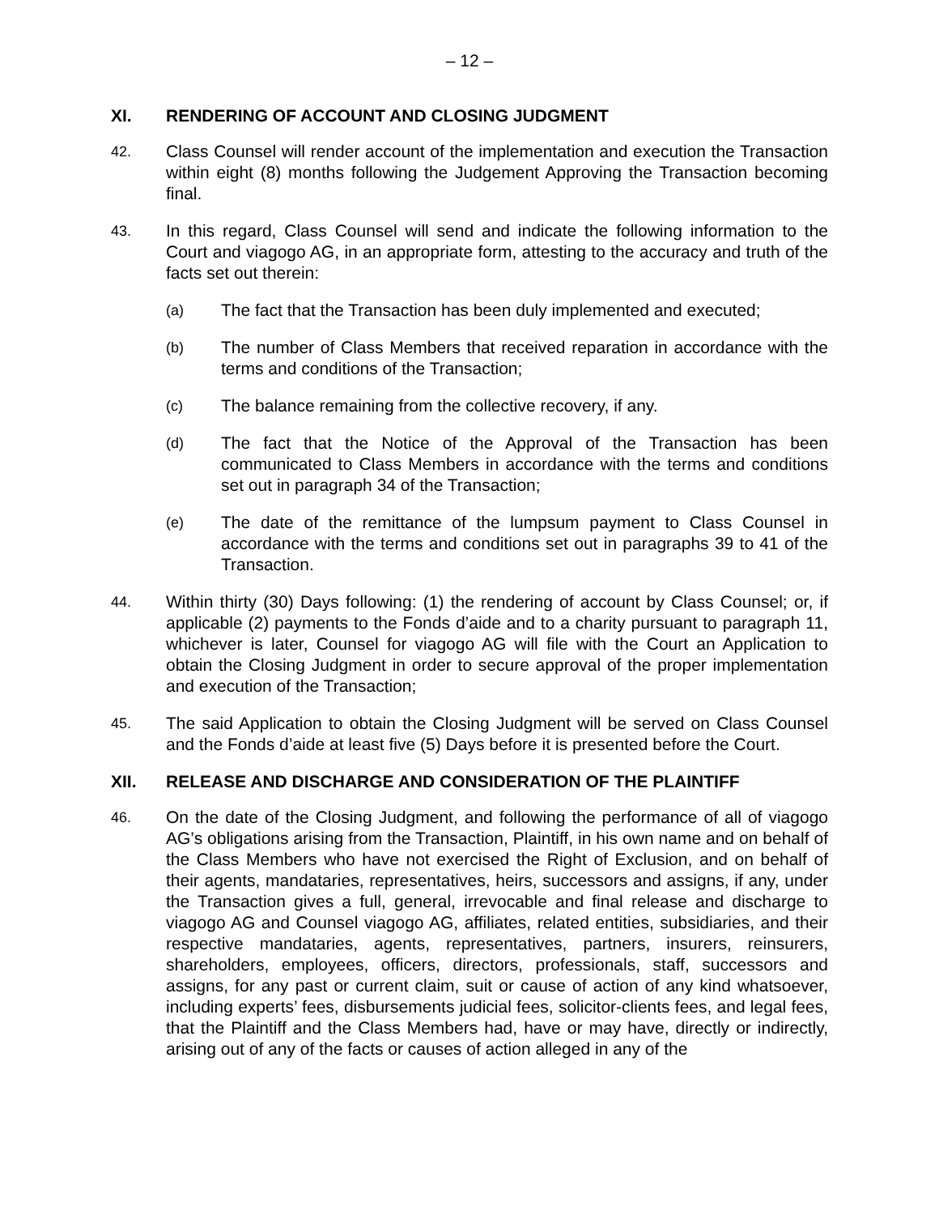– 12 –
XI. RENDERING OF ACCOUNT AND CLOSING JUDGMENT
42. Class Counsel will render account of the implementation and execution the Transaction within eight (8) months following the Judgement Approving the Transaction becoming final.
43. In this regard, Class Counsel will send and indicate the following information to the Court and viagogo AG, in an appropriate form, attesting to the accuracy and truth of the facts set out therein:
(a) The fact that the Transaction has been duly implemented and executed;
(b) The number of Class Members that received reparation in accordance with the terms and conditions of the Transaction;
(c) The balance remaining from the collective recovery, if any.
(d) The fact that the Notice of the Approval of the Transaction has been communicated to Class Members in accordance with the terms and conditions set out in paragraph 34 of the Transaction;
(e) The date of the remittance of the lumpsum payment to Class Counsel in accordance with the terms and conditions set out in paragraphs 39 to 41 of the Transaction.
44. Within thirty (30) Days following: (1) the rendering of account by Class Counsel; or, if applicable (2) payments to the Fonds d’aide and to a charity pursuant to paragraph 11, whichever is later, Counsel for viagogo AG will file with the Court an Application to obtain the Closing Judgment in order to secure approval of the proper implementation and execution of the Transaction;
45. The said Application to obtain the Closing Judgment will be served on Class Counsel and the Fonds d’aide at least five (5) Days before it is presented before the Court.
XII. RELEASE AND DISCHARGE AND CONSIDERATION OF THE PLAINTIFF
46. On the date of the Closing Judgment, and following the performance of all of viagogo AG’s obligations arising from the Transaction, Plaintiff, in his own name and on behalf of the Class Members who have not exercised the Right of Exclusion, and on behalf of their agents, mandataries, representatives, heirs, successors and assigns, if any, under the Transaction gives a full, general, irrevocable and final release and discharge to viagogo AG and Counsel viagogo AG, affiliates, related entities, subsidiaries, and their respective mandataries, agents, representatives, partners, insurers, reinsurers, shareholders, employees, officers, directors, professionals, staff, successors and assigns, for any past or current claim, suit or cause of action of any kind whatsoever, including experts’ fees, disbursements judicial fees, solicitor-clients fees, and legal fees, that the Plaintiff and the Class Members had, have or may have, directly or indirectly, arising out of any of the facts or causes of action alleged in any of the